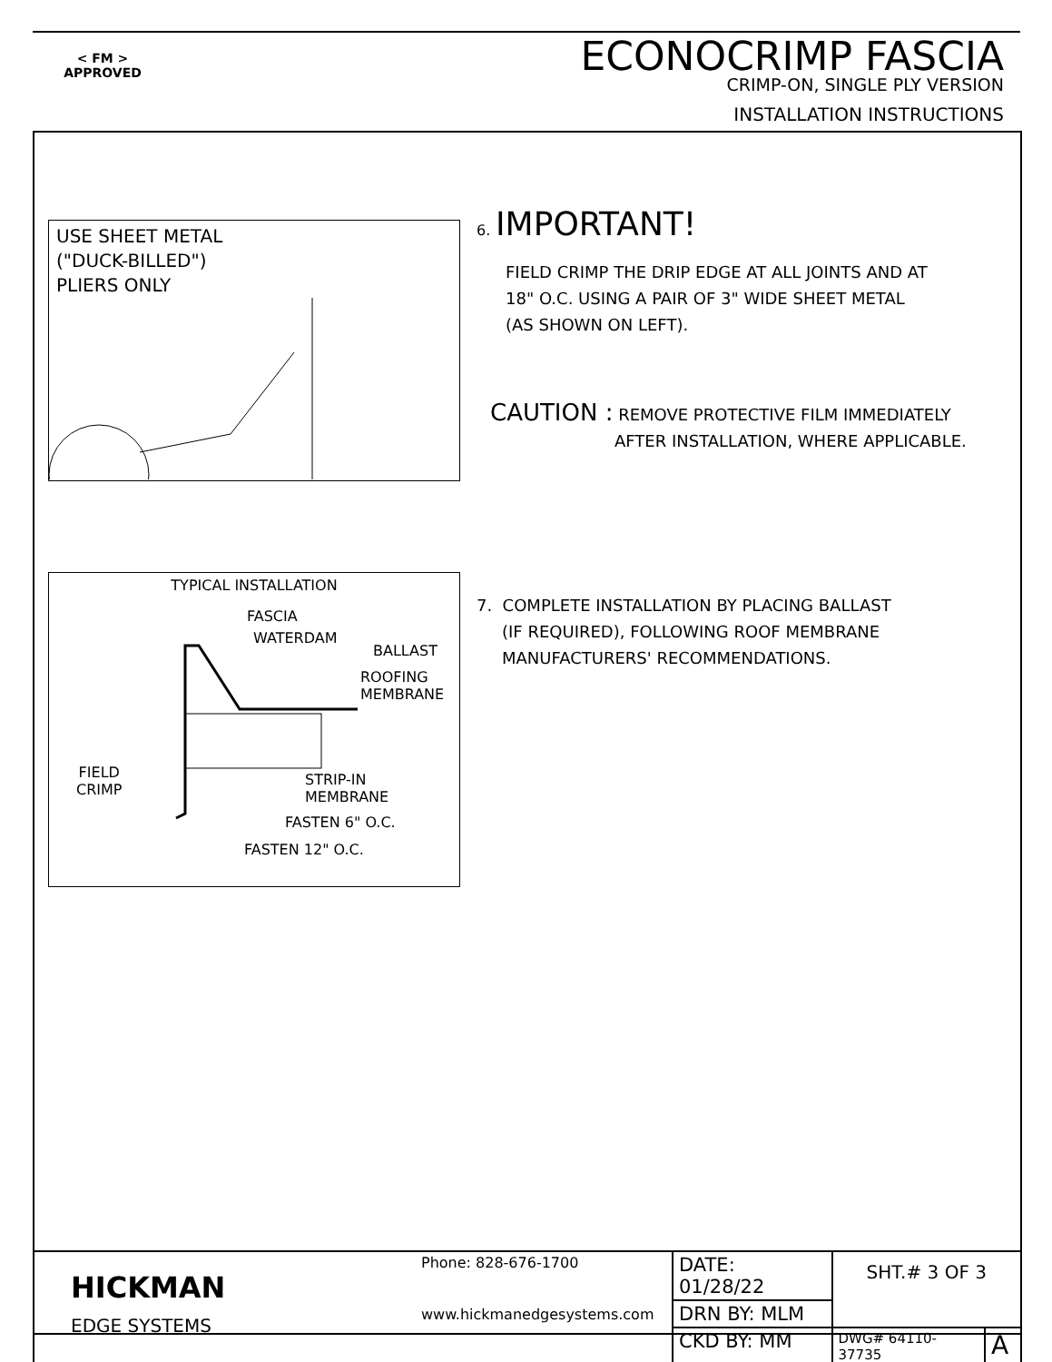< FM >
APPROVED
ECONOCRIMP FASCIA
CRIMP-ON, SINGLE PLY VERSION
INSTALLATION INSTRUCTIONS
USE SHEET METAL
("DUCK-BILLED")
PLIERS ONLY
6. IMPORTANT!
FIELD CRIMP THE DRIP EDGE AT ALL JOINTS AND AT
18" O.C. USING A PAIR OF 3" WIDE SHEET METAL
(AS SHOWN ON LEFT).
CAUTION : REMOVE PROTECTIVE FILM IMMEDIATELY
AFTER INSTALLATION, WHERE APPLICABLE.
TYPICAL INSTALLATION
FASCIA
WATERDAM
BALLAST
ROOFING
MEMBRANE
FIELD
CRIMP
STRIP-IN
MEMBRANE
FASTEN 6" O.C.
FASTEN 12" O.C.
7. COMPLETE INSTALLATION BY PLACING BALLAST
(IF REQUIRED), FOLLOWING ROOF MEMBRANE
MANUFACTURERS' RECOMMENDATIONS.
| HICKMAN EDGE SYSTEMS | Phone: 828-676-1700 www.hickmanedgesystems.com | DATE: 01/28/22 | SHT.# 3 OF 3 | |
| | | DRN BY: MLM | | |
| | | CKD BY: MM | DWG# 64110-37735 | A |